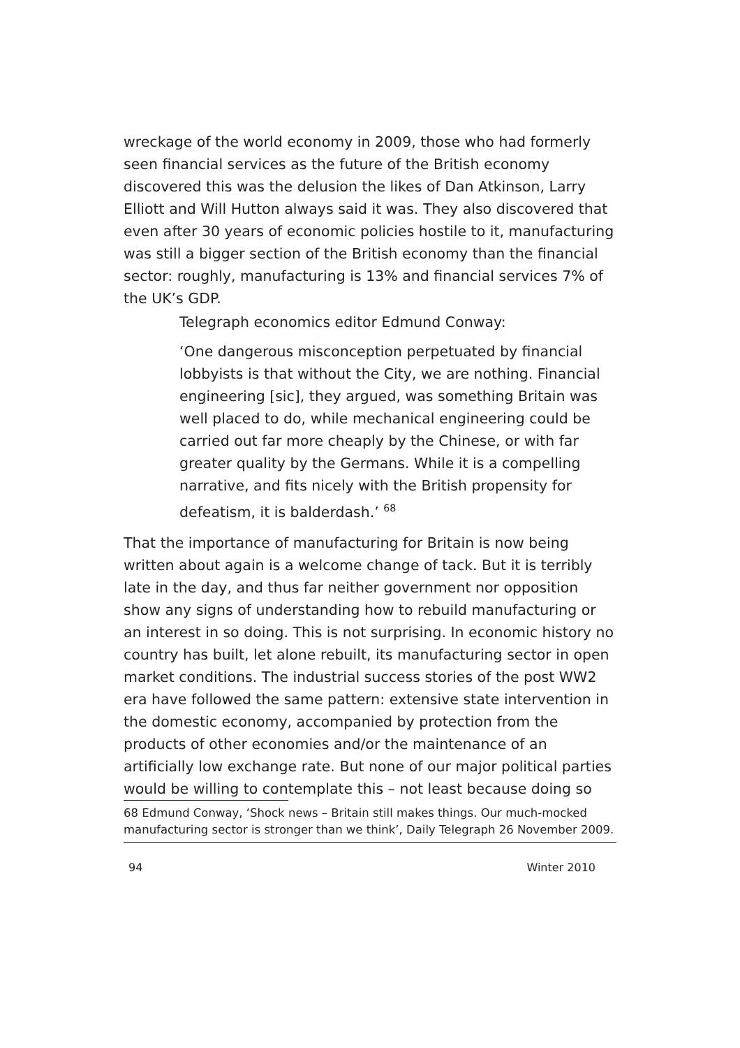wreckage of the world economy in 2009, those who had formerly seen financial services as the future of the British economy discovered this was the delusion the likes of Dan Atkinson, Larry Elliott and Will Hutton always said it was. They also discovered that even after 30 years of economic policies hostile to it, manufacturing was still a bigger section of the British economy than the financial sector: roughly, manufacturing is 13% and financial services 7% of the UK’s GDP.
Telegraph economics editor Edmund Conway:
‘One dangerous misconception perpetuated by financial lobbyists is that without the City, we are nothing. Financial engineering [sic], they argued, was something Britain was well placed to do, while mechanical engineering could be carried out far more cheaply by the Chinese, or with far greater quality by the Germans. While it is a compelling narrative, and fits nicely with the British propensity for defeatism, it is balderdash.’ <sup>68</sup>
That the importance of manufacturing for Britain is now being written about again is a welcome change of tack. But it is terribly late in the day, and thus far neither government nor opposition show any signs of understanding how to rebuild manufacturing or an interest in so doing. This is not surprising. In economic history no country has built, let alone rebuilt, its manufacturing sector in open market conditions. The industrial success stories of the post WW2 era have followed the same pattern: extensive state intervention in the domestic economy, accompanied by protection from the products of other economies and/or the maintenance of an artificially low exchange rate. But none of our major political parties would be willing to contemplate this – not least because doing so
68 Edmund Conway, ‘Shock news – Britain still makes things. Our much-mocked manufacturing sector is stronger than we think’, Daily Telegraph 26 November 2009.
94 Winter 2010